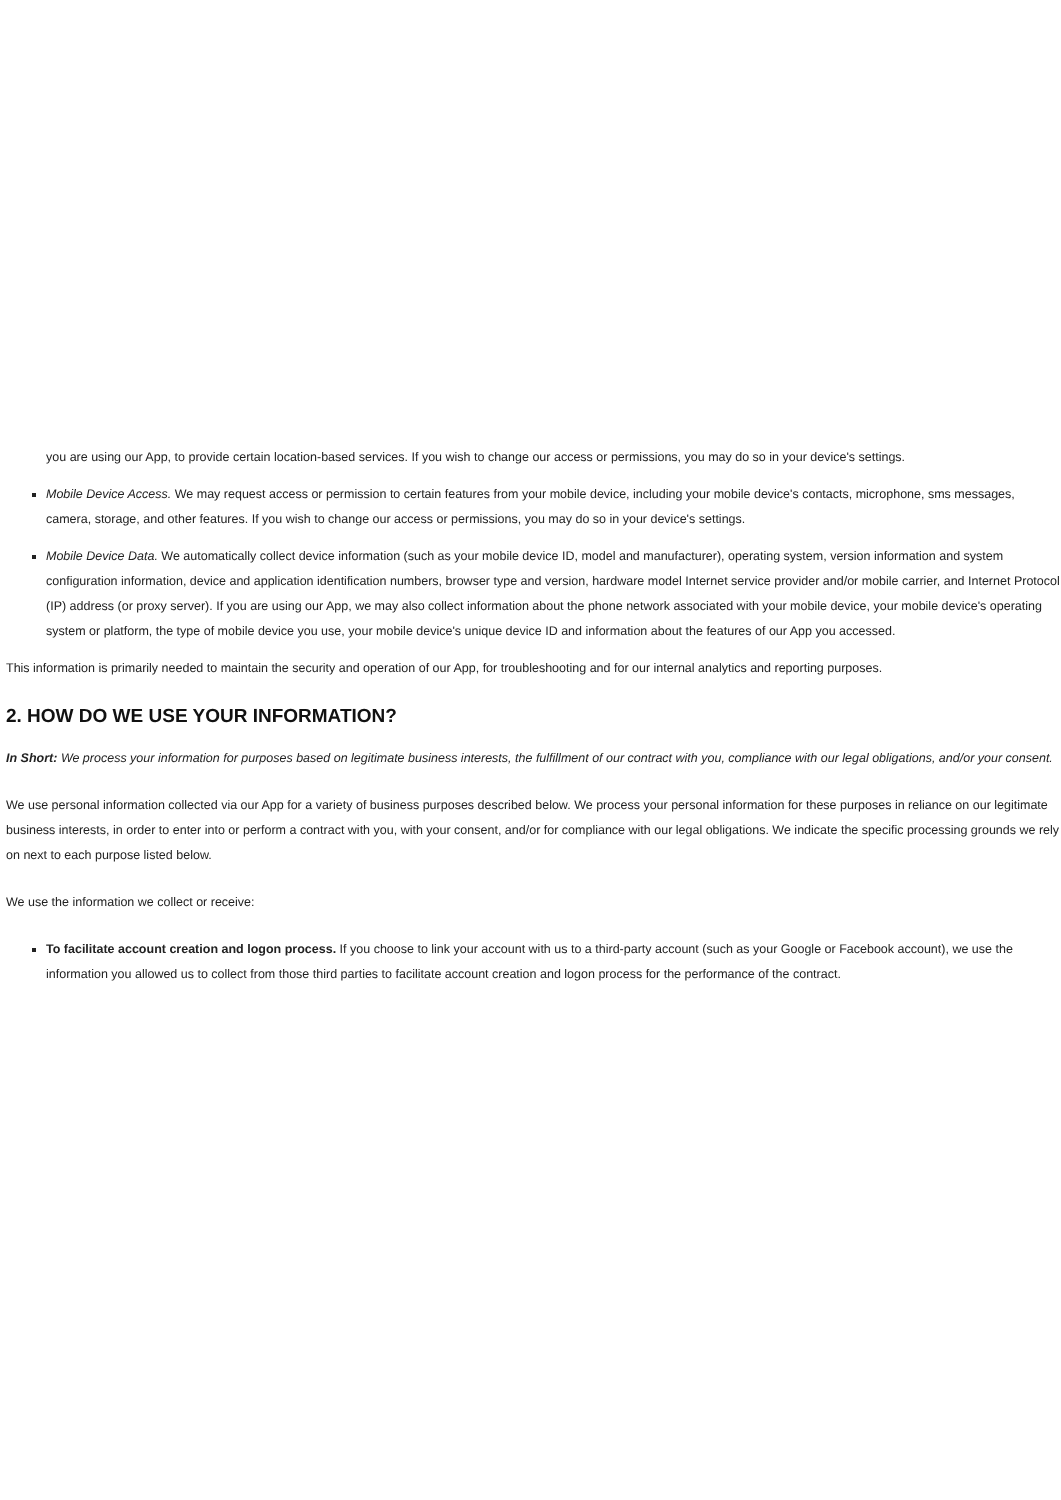you are using our App, to provide certain location-based services. If you wish to change our access or permissions, you may do so in your device's settings.
Mobile Device Access. We may request access or permission to certain features from your mobile device, including your mobile device's contacts, microphone, sms messages, camera, storage, and other features. If you wish to change our access or permissions, you may do so in your device's settings.
Mobile Device Data. We automatically collect device information (such as your mobile device ID, model and manufacturer), operating system, version information and system configuration information, device and application identification numbers, browser type and version, hardware model Internet service provider and/or mobile carrier, and Internet Protocol (IP) address (or proxy server). If you are using our App, we may also collect information about the phone network associated with your mobile device, your mobile device's operating system or platform, the type of mobile device you use, your mobile device's unique device ID and information about the features of our App you accessed.
This information is primarily needed to maintain the security and operation of our App, for troubleshooting and for our internal analytics and reporting purposes.
2. HOW DO WE USE YOUR INFORMATION?
In Short: We process your information for purposes based on legitimate business interests, the fulfillment of our contract with you, compliance with our legal obligations, and/or your consent.
We use personal information collected via our App for a variety of business purposes described below. We process your personal information for these purposes in reliance on our legitimate business interests, in order to enter into or perform a contract with you, with your consent, and/or for compliance with our legal obligations. We indicate the specific processing grounds we rely on next to each purpose listed below.
We use the information we collect or receive:
To facilitate account creation and logon process. If you choose to link your account with us to a third-party account (such as your Google or Facebook account), we use the information you allowed us to collect from those third parties to facilitate account creation and logon process for the performance of the contract.